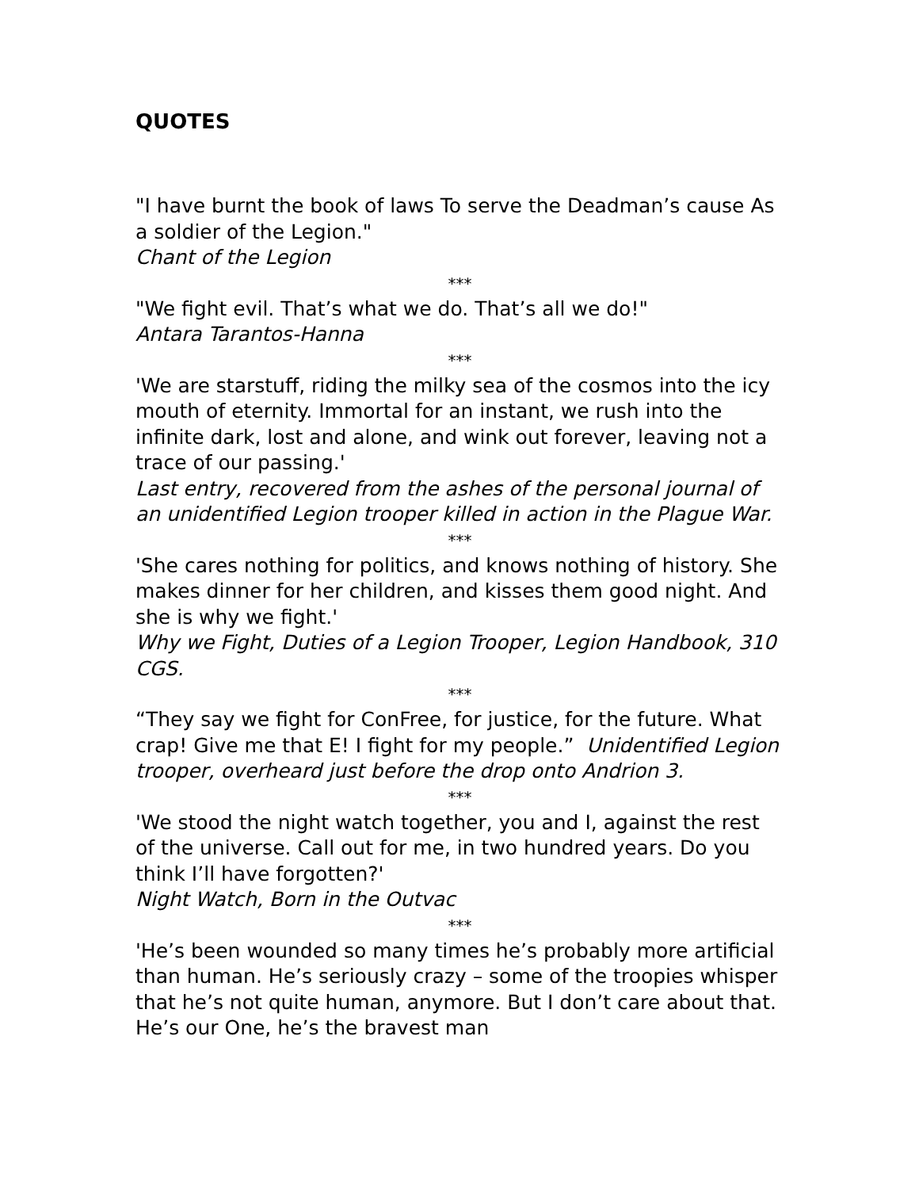QUOTES
"I have burnt the book of laws To serve the Deadman’s cause As a soldier of the Legion."
Chant of the Legion
***
"We fight evil. That’s what we do. That’s all we do!"
Antara Tarantos-Hanna
***
'We are starstuff, riding the milky sea of the cosmos into the icy mouth of eternity. Immortal for an instant, we rush into the infinite dark, lost and alone, and wink out forever, leaving not a trace of our passing.'
Last entry, recovered from the ashes of the personal journal of an unidentified Legion trooper killed in action in the Plague War.
***
'She cares nothing for politics, and knows nothing of history. She makes dinner for her children, and kisses them good night. And she is why we fight.'
Why we Fight, Duties of a Legion Trooper, Legion Handbook, 310 CGS.
***
“They say we fight for ConFree, for justice, for the future. What crap! Give me that E! I fight for my people.” Unidentified Legion trooper, overheard just before the drop onto Andrion 3.
***
'We stood the night watch together, you and I, against the rest of the universe. Call out for me, in two hundred years. Do you think I’ll have forgotten?'
Night Watch, Born in the Outvac
***
'He’s been wounded so many times he’s probably more artificial than human. He’s seriously crazy – some of the troopies whisper that he’s not quite human, anymore. But I don’t care about that. He’s our One, he’s the bravest man